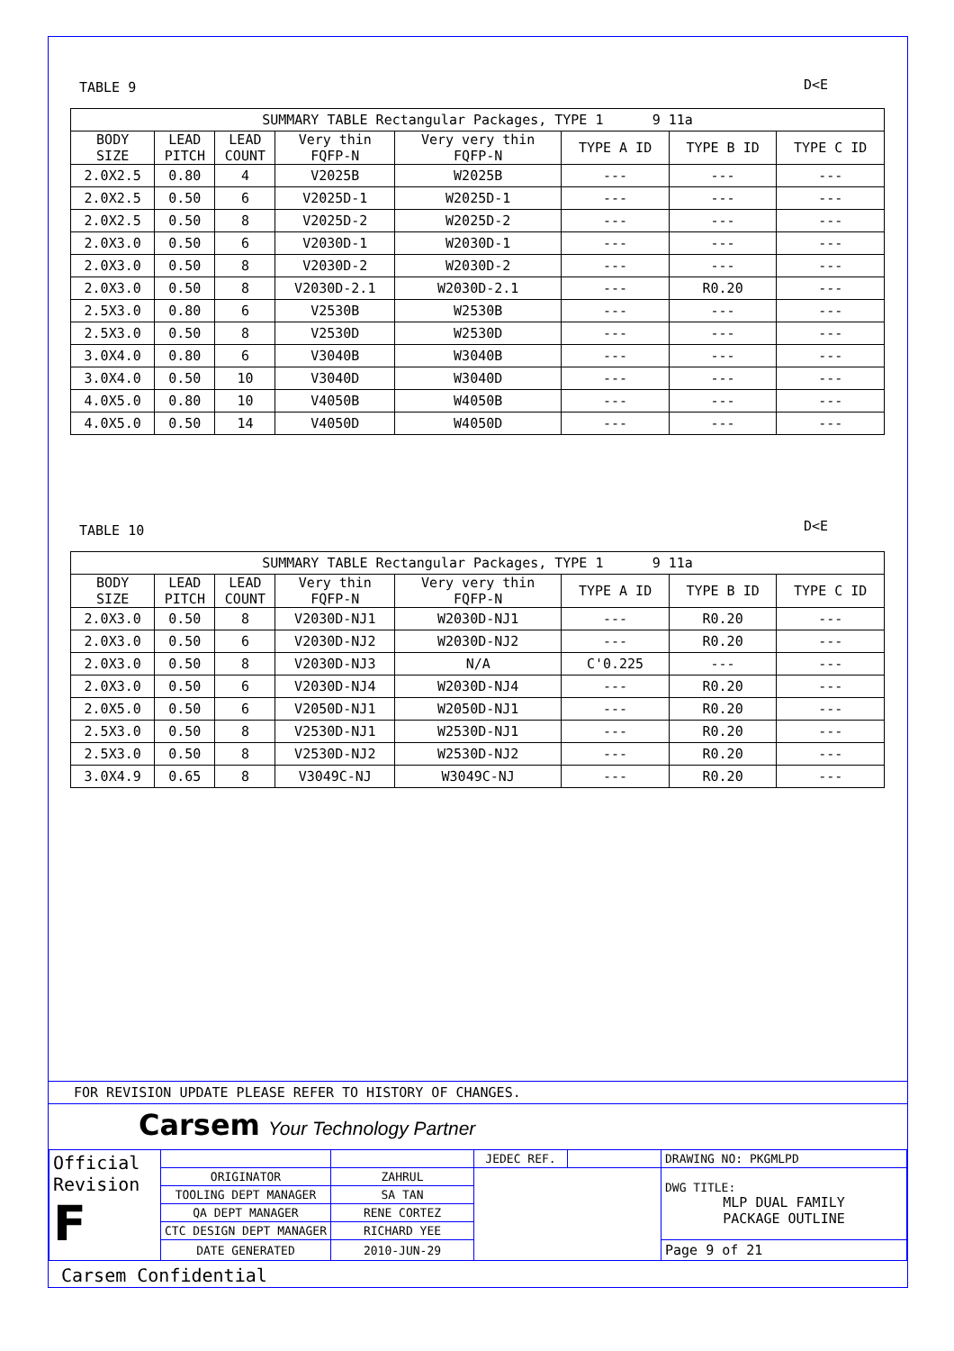TABLE 9 D<E
| SUMMARY TABLE Rectangular Packages, TYPE 1 9 11a | | | | | | | |
| --- | --- | --- | --- | --- | --- | --- | --- |
| BODY SIZE | LEAD PITCH | LEAD COUNT | Very thin FQFP-N | Very very thin FQFP-N | TYPE A ID | TYPE B ID | TYPE C ID |
| 2.0X2.5 | 0.80 | 4 | V2025B | W2025B | --- | --- | --- |
| 2.0X2.5 | 0.50 | 6 | V2025D-1 | W2025D-1 | --- | --- | --- |
| 2.0X2.5 | 0.50 | 8 | V2025D-2 | W2025D-2 | --- | --- | --- |
| 2.0X3.0 | 0.50 | 6 | V2030D-1 | W2030D-1 | --- | --- | --- |
| 2.0X3.0 | 0.50 | 8 | V2030D-2 | W2030D-2 | --- | --- | --- |
| 2.0X3.0 | 0.50 | 8 | V2030D-2.1 | W2030D-2.1 | --- | R0.20 | --- |
| 2.5X3.0 | 0.80 | 6 | V2530B | W2530B | --- | --- | --- |
| 2.5X3.0 | 0.50 | 8 | V2530D | W2530D | --- | --- | --- |
| 3.0X4.0 | 0.80 | 6 | V3040B | W3040B | --- | --- | --- |
| 3.0X4.0 | 0.50 | 10 | V3040D | W3040D | --- | --- | --- |
| 4.0X5.0 | 0.80 | 10 | V4050B | W4050B | --- | --- | --- |
| 4.0X5.0 | 0.50 | 14 | V4050D | W4050D | --- | --- | --- |
TABLE 10 D<E
| SUMMARY TABLE Rectangular Packages, TYPE 1 9 11a | | | | | | | |
| --- | --- | --- | --- | --- | --- | --- | --- |
| BODY SIZE | LEAD PITCH | LEAD COUNT | Very thin FQFP-N | Very very thin FQFP-N | TYPE A ID | TYPE B ID | TYPE C ID |
| 2.0X3.0 | 0.50 | 8 | V2030D-NJ1 | W2030D-NJ1 | --- | R0.20 | --- |
| 2.0X3.0 | 0.50 | 6 | V2030D-NJ2 | W2030D-NJ2 | --- | R0.20 | --- |
| 2.0X3.0 | 0.50 | 8 | V2030D-NJ3 | N/A | C'0.225 | --- | --- |
| 2.0X3.0 | 0.50 | 6 | V2030D-NJ4 | W2030D-NJ4 | --- | R0.20 | --- |
| 2.0X5.0 | 0.50 | 6 | V2050D-NJ1 | W2050D-NJ1 | --- | R0.20 | --- |
| 2.5X3.0 | 0.50 | 8 | V2530D-NJ1 | W2530D-NJ1 | --- | R0.20 | --- |
| 2.5X3.0 | 0.50 | 8 | V2530D-NJ2 | W2530D-NJ2 | --- | R0.20 | --- |
| 3.0X4.9 | 0.65 | 8 | V3049C-NJ | W3049C-NJ | --- | R0.20 | --- |
FOR REVISION UPDATE PLEASE REFER TO HISTORY OF CHANGES.
Carsem Your Technology Partner
| Official Revision F | | | JEDEC REF. | | DRAWING NO: PKGMLPD |
| | ORIGINATOR | ZAHRUL | | | DWG TITLE: MLP DUAL FAMILY PACKAGE OUTLINE |
| | TOOLING DEPT MANAGER | SA TAN | | | |
| | QA DEPT MANAGER | RENE CORTEZ | | | |
| | CTC DESIGN DEPT MANAGER | RICHARD YEE | | | |
| | DATE GENERATED | 2010-JUN-29 | | | Page 9 of 21 |
Carsem Confidential